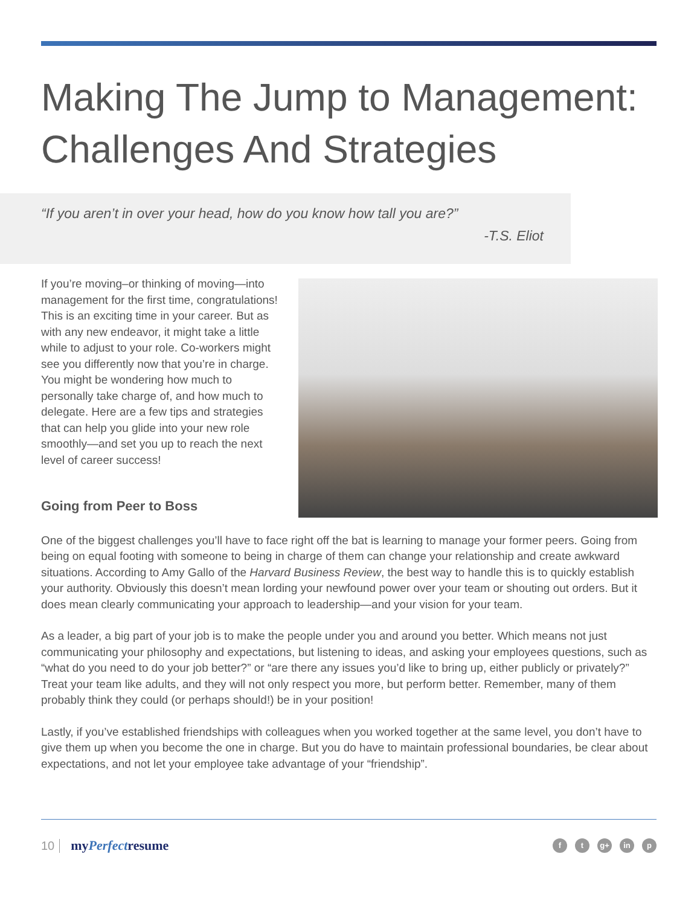Making The Jump to Management:
Challenges And Strategies
“If you aren’t in over your head, how do you know how tall you are?”
-T.S. Eliot
If you’re moving–or thinking of moving—into management for the first time, congratulations! This is an exciting time in your career. But as with any new endeavor, it might take a little while to adjust to your role. Co-workers might see you differently now that you’re in charge. You might be wondering how much to personally take charge of, and how much to delegate. Here are a few tips and strategies that can help you glide into your new role smoothly—and set you up to reach the next level of career success!
Going from Peer to Boss
One of the biggest challenges you’ll have to face right off the bat is learning to manage your former peers. Going from being on equal footing with someone to being in charge of them can change your relationship and create awkward situations. According to Amy Gallo of the Harvard Business Review, the best way to handle this is to quickly establish your authority. Obviously this doesn’t mean lording your newfound power over your team or shouting out orders. But it does mean clearly communicating your approach to leadership—and your vision for your team.
As a leader, a big part of your job is to make the people under you and around you better. Which means not just communicating your philosophy and expectations, but listening to ideas, and asking your employees questions, such as “what do you need to do your job better?” or “are there any issues you’d like to bring up, either publicly or privately?” Treat your team like adults, and they will not only respect you more, but perform better. Remember, many of them probably think they could (or perhaps should!) be in your position!
Lastly, if you’ve established friendships with colleagues when you worked together at the same level, you don’t have to give them up when you become the one in charge. But you do have to maintain professional boundaries, be clear about expectations, and not let your employee take advantage of your “friendship”.
10 myPerfectresume
ft g+ in p